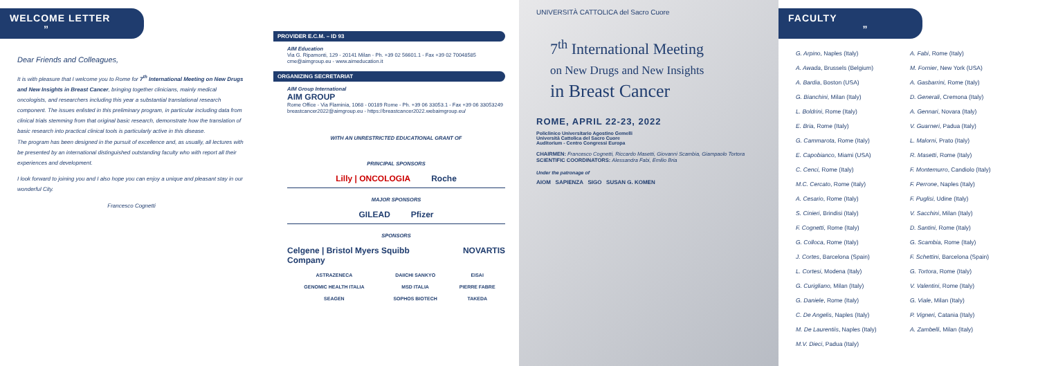WELCOME LETTER ”
Dear Friends and Colleagues,
It is with pleasure that I welcome you to Rome for 7<sup>th</sup> International Meeting on New Drugs and New Insights in Breast Cancer, bringing together clinicians, mainly medical oncologists, and researchers including this year a substantial translational research component. The issues enlisted in this preliminary program, in particular including data from clinical trials stemming from that original basic research, demonstrate how the translation of basic research into practical clinical tools is particularly active in this disease.
The program has been designed in the pursuit of excellence and, as usually, all lectures with be presented by an international distinguished outstanding faculty who with report all their experiences and development.
I look forward to joining you and I also hope you can enjoy a unique and pleasant stay in our wonderful City.
Francesco Cognetti
PROVIDER E.C.M. – ID 93
AIM Education
Via G. Ripamonti, 129 - 20141 Milan - Ph. +39 02 56601.1 - Fax +39 02 70048585
cme@aimgroup.eu - www.aimeducation.it
ORGANIZING SECRETARIAT
AIM Group International
AIM GROUP
Rome Office - Via Flaminia, 1068 - 00189 Rome - Ph. +39 06 33053.1 - Fax +39 06 33053249
breastcancer2022@aimgroup.eu - https://breastcancer2022.webaimgroup.eu/
WITH AN UNRESTRICTED EDUCATIONAL GRANT OF
PRINCIPAL SPONSORS
Lilly | ONCOLOGIA Roche
MAJOR SPONSORS
GILEAD Pfizer
SPONSORS
Celgene | Bristol Myers Squibb Company NOVARTIS
| ASTRAZENECA | DAIICHI SANKYO | EISAI |
| GENOMIC HEALTH ITALIA | MSD ITALIA | PIERRE FABRE |
| SEAGEN | SOPHOS BIOTECH | TAKEDA |
UNIVERSITÀ CATTOLICA del Sacro Cuore
7<sup>th</sup> International Meeting
on New Drugs and New Insights
in Breast Cancer
ROME, APRIL 22-23, 2022
Policlinico Universitario Agostino Gemelli
Università Cattolica del Sacro Cuore
Auditorium - Centro Congressi Europa
CHAIRMEN: Francesco Cognetti, Riccardo Masetti, Giovanni Scambia, Giampaolo Tortora
SCIENTIFIC COORDINATORS: Alessandra Fabi, Emilio Bria
Under the patronage of
AIOM SAPIENZA SIGO SUSAN G. KOMEN
FACULTY ”
G. Arpino, Naples (Italy)
A. Fabi, Rome (Italy)
A. Awada, Brussels (Belgium)
M. Fornier, New York (USA)
A. Bardia, Boston (USA)
A. Gasbarrini, Rome (Italy)
G. Bianchini, Milan (Italy)
D. Generali, Cremona (Italy)
L. Boldrini, Rome (Italy)
A. Gennari, Novara (Italy)
E. Bria, Rome (Italy)
V. Guarneri, Padua (Italy)
G. Cammarota, Rome (Italy)
L. Malorni, Prato (Italy)
E. Capobianco, Miami (USA)
R. Masetti, Rome (Italy)
C. Cenci, Rome (Italy)
F. Montemurro, Candiolo (Italy)
M.C. Cercato, Rome (Italy)
F. Perrone, Naples (Italy)
A. Cesario, Rome (Italy)
F. Puglisi, Udine (Italy)
S. Cinieri, Brindisi (Italy)
V. Sacchini, Milan (Italy)
F. Cognetti, Rome (Italy)
D. Santini, Rome (Italy)
G. Colloca, Rome (Italy)
G. Scambia, Rome (Italy)
J. Cortes, Barcelona (Spain)
F. Schettini, Barcelona (Spain)
L. Cortesi, Modena (Italy)
G. Tortora, Rome (Italy)
G. Curigliano, Milan (Italy)
V. Valentini, Rome (Italy)
G. Daniele, Rome (Italy)
G. Viale, Milan (Italy)
C. De Angelis, Naples (Italy)
P. Vigneri, Catania (Italy)
M. De Laurentiis, Naples (Italy)
A. Zambelli, Milan (Italy)
M.V. Dieci, Padua (Italy)